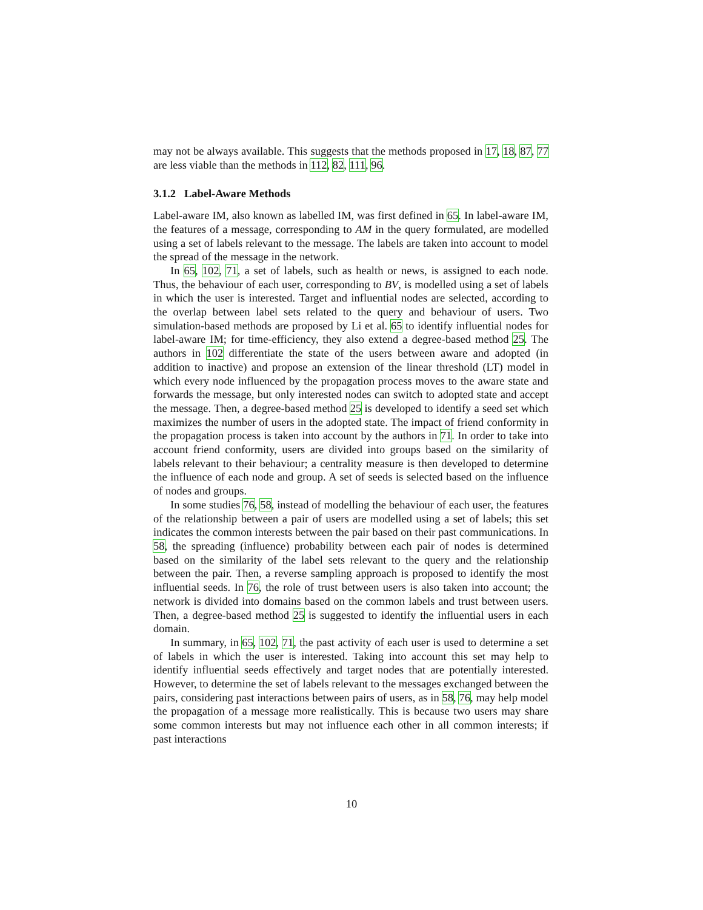may not be always available. This suggests that the methods proposed in 17, 18, 87, 77 are less viable than the methods in 112, 82, 111, 96.
3.1.2 Label-Aware Methods
Label-aware IM, also known as labelled IM, was first defined in 65. In label-aware IM, the features of a message, corresponding to AM in the query formulated, are modelled using a set of labels relevant to the message. The labels are taken into account to model the spread of the message in the network.
In 65, 102, 71, a set of labels, such as health or news, is assigned to each node. Thus, the behaviour of each user, corresponding to BV, is modelled using a set of labels in which the user is interested. Target and influential nodes are selected, according to the overlap between label sets related to the query and behaviour of users. Two simulation-based methods are proposed by Li et al. 65 to identify influential nodes for label-aware IM; for time-efficiency, they also extend a degree-based method 25. The authors in 102 differentiate the state of the users between aware and adopted (in addition to inactive) and propose an extension of the linear threshold (LT) model in which every node influenced by the propagation process moves to the aware state and forwards the message, but only interested nodes can switch to adopted state and accept the message. Then, a degree-based method 25 is developed to identify a seed set which maximizes the number of users in the adopted state. The impact of friend conformity in the propagation process is taken into account by the authors in 71. In order to take into account friend conformity, users are divided into groups based on the similarity of labels relevant to their behaviour; a centrality measure is then developed to determine the influence of each node and group. A set of seeds is selected based on the influence of nodes and groups.
In some studies 76, 58, instead of modelling the behaviour of each user, the features of the relationship between a pair of users are modelled using a set of labels; this set indicates the common interests between the pair based on their past communications. In 58, the spreading (influence) probability between each pair of nodes is determined based on the similarity of the label sets relevant to the query and the relationship between the pair. Then, a reverse sampling approach is proposed to identify the most influential seeds. In 76, the role of trust between users is also taken into account; the network is divided into domains based on the common labels and trust between users. Then, a degree-based method 25 is suggested to identify the influential users in each domain.
In summary, in 65, 102, 71, the past activity of each user is used to determine a set of labels in which the user is interested. Taking into account this set may help to identify influential seeds effectively and target nodes that are potentially interested. However, to determine the set of labels relevant to the messages exchanged between the pairs, considering past interactions between pairs of users, as in 58, 76, may help model the propagation of a message more realistically. This is because two users may share some common interests but may not influence each other in all common interests; if past interactions
10